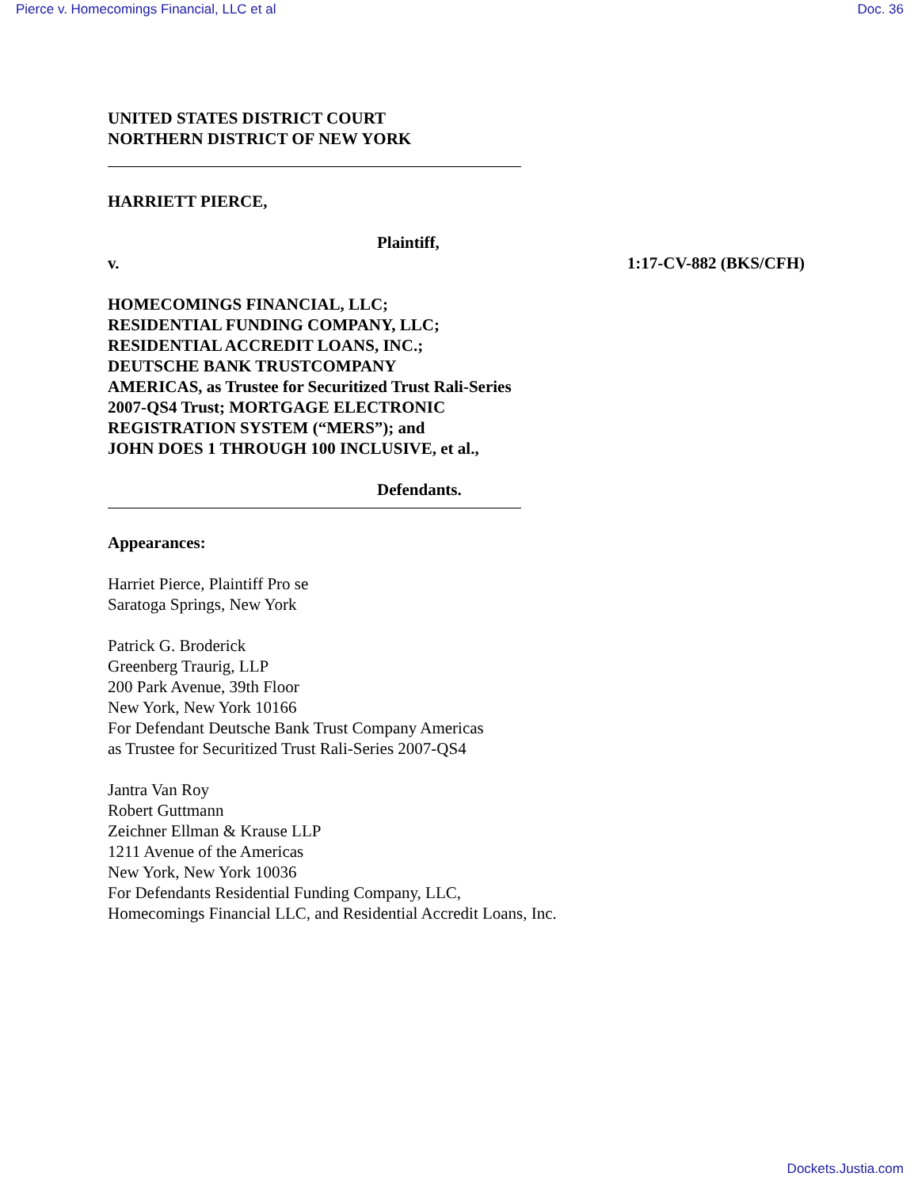Pierce v. Homecomings Financial, LLC et al Doc. 36
UNITED STATES DISTRICT COURT
NORTHERN DISTRICT OF NEW YORK
HARRIETT PIERCE,
Plaintiff,
v. 1:17-CV-882 (BKS/CFH)
HOMECOMINGS FINANCIAL, LLC;
RESIDENTIAL FUNDING COMPANY, LLC;
RESIDENTIAL ACCREDIT LOANS, INC.;
DEUTSCHE BANK TRUSTCOMPANY
AMERICAS, as Trustee for Securitized Trust Rali-Series
2007-QS4 Trust; MORTGAGE ELECTRONIC
REGISTRATION SYSTEM (“MERS”); and
JOHN DOES 1 THROUGH 100 INCLUSIVE, et al.,
Defendants.
Appearances:
Harriet Pierce, Plaintiff Pro se
Saratoga Springs, New York
Patrick G. Broderick
Greenberg Traurig, LLP
200 Park Avenue, 39th Floor
New York, New York 10166
For Defendant Deutsche Bank Trust Company Americas
as Trustee for Securitized Trust Rali-Series 2007-QS4
Jantra Van Roy
Robert Guttmann
Zeichner Ellman & Krause LLP
1211 Avenue of the Americas
New York, New York 10036
For Defendants Residential Funding Company, LLC,
Homecomings Financial LLC, and Residential Accredit Loans, Inc.
Dockets.Justia.com